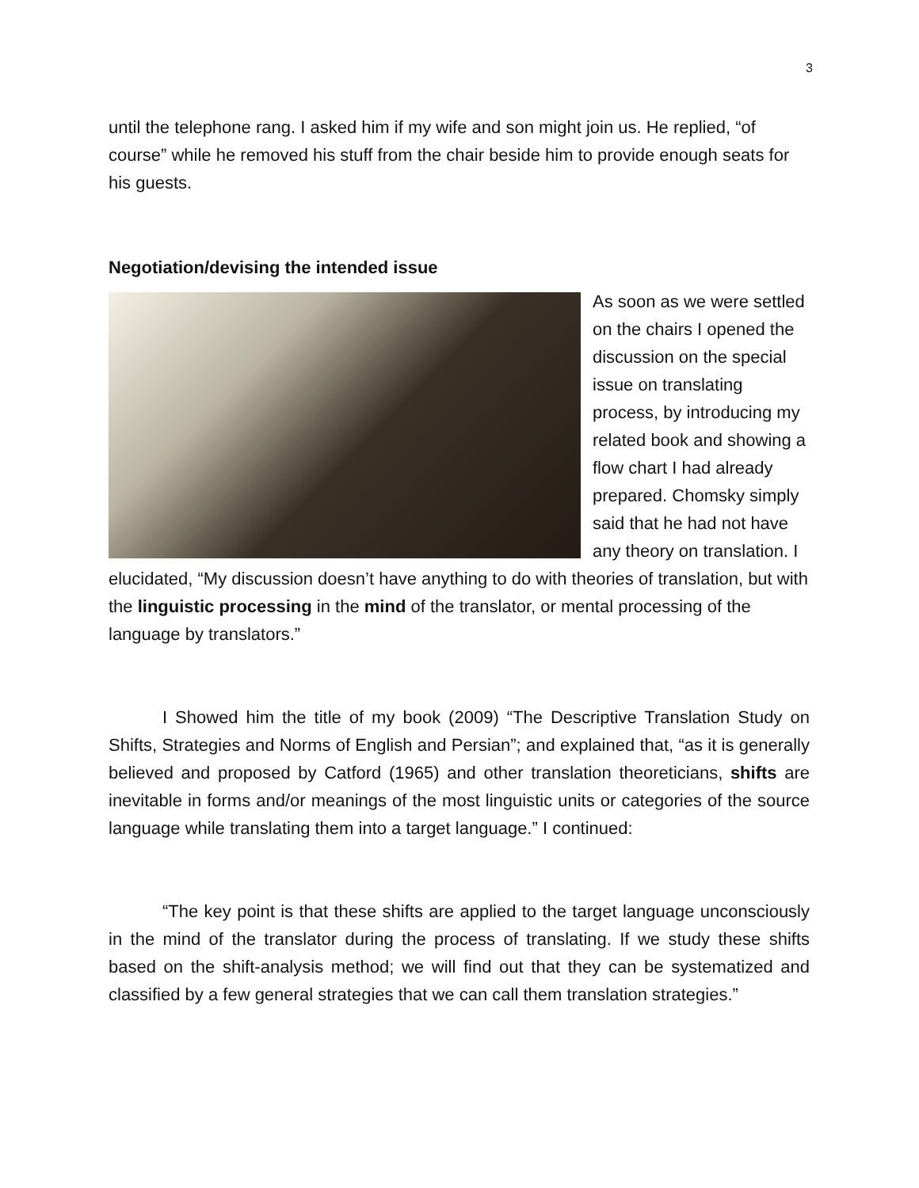3
until the telephone rang. I asked him if my wife and son might join us. He replied, “of course” while he removed his stuff from the chair beside him to provide enough seats for his guests.
Negotiation/devising the intended issue
As soon as we were settled on the chairs I opened the discussion on the special issue on translating process, by introducing my related book and showing a flow chart I had already prepared. Chomsky simply said that he had not have any theory on translation. I elucidated, “My discussion doesn’t have anything to do with theories of translation, but with the linguistic processing in the mind of the translator, or mental processing of the language by translators.”
I Showed him the title of my book (2009) “The Descriptive Translation Study on Shifts, Strategies and Norms of English and Persian”; and explained that, “as it is generally believed and proposed by Catford (1965) and other translation theoreticians, shifts are inevitable in forms and/or meanings of the most linguistic units or categories of the source language while translating them into a target language.” I continued:
“The key point is that these shifts are applied to the target language unconsciously in the mind of the translator during the process of translating. If we study these shifts based on the shift-analysis method; we will find out that they can be systematized and classified by a few general strategies that we can call them translation strategies.”